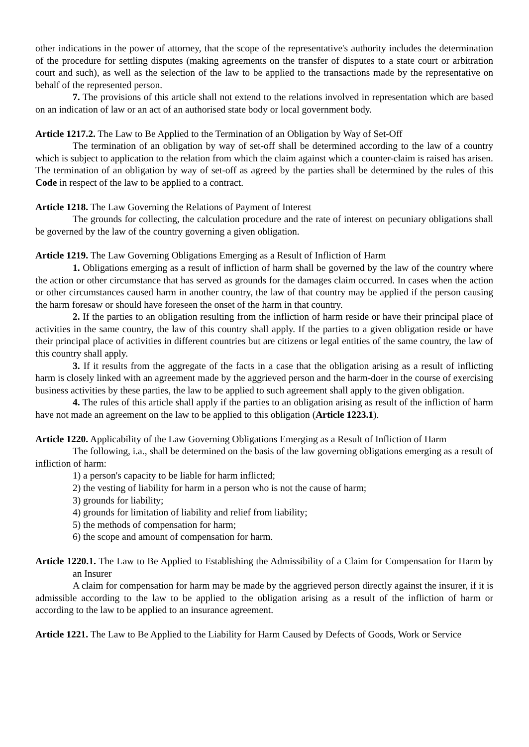other indications in the power of attorney, that the scope of the representative's authority includes the determination of the procedure for settling disputes (making agreements on the transfer of disputes to a state court or arbitration court and such), as well as the selection of the law to be applied to the transactions made by the representative on behalf of the represented person.
7. The provisions of this article shall not extend to the relations involved in representation which are based on an indication of law or an act of an authorised state body or local government body.
Article 1217.2. The Law to Be Applied to the Termination of an Obligation by Way of Set-Off
The termination of an obligation by way of set-off shall be determined according to the law of a country which is subject to application to the relation from which the claim against which a counter-claim is raised has arisen. The termination of an obligation by way of set-off as agreed by the parties shall be determined by the rules of this Code in respect of the law to be applied to a contract.
Article 1218. The Law Governing the Relations of Payment of Interest
The grounds for collecting, the calculation procedure and the rate of interest on pecuniary obligations shall be governed by the law of the country governing a given obligation.
Article 1219. The Law Governing Obligations Emerging as a Result of Infliction of Harm
1. Obligations emerging as a result of infliction of harm shall be governed by the law of the country where the action or other circumstance that has served as grounds for the damages claim occurred. In cases when the action or other circumstances caused harm in another country, the law of that country may be applied if the person causing the harm foresaw or should have foreseen the onset of the harm in that country.
2. If the parties to an obligation resulting from the infliction of harm reside or have their principal place of activities in the same country, the law of this country shall apply. If the parties to a given obligation reside or have their principal place of activities in different countries but are citizens or legal entities of the same country, the law of this country shall apply.
3. If it results from the aggregate of the facts in a case that the obligation arising as a result of inflicting harm is closely linked with an agreement made by the aggrieved person and the harm-doer in the course of exercising business activities by these parties, the law to be applied to such agreement shall apply to the given obligation.
4. The rules of this article shall apply if the parties to an obligation arising as result of the infliction of harm have not made an agreement on the law to be applied to this obligation (Article 1223.1).
Article 1220. Applicability of the Law Governing Obligations Emerging as a Result of Infliction of Harm
The following, i.a., shall be determined on the basis of the law governing obligations emerging as a result of infliction of harm:
1) a person's capacity to be liable for harm inflicted;
2) the vesting of liability for harm in a person who is not the cause of harm;
3) grounds for liability;
4) grounds for limitation of liability and relief from liability;
5) the methods of compensation for harm;
6) the scope and amount of compensation for harm.
Article 1220.1. The Law to Be Applied to Establishing the Admissibility of a Claim for Compensation for Harm by an Insurer
A claim for compensation for harm may be made by the aggrieved person directly against the insurer, if it is admissible according to the law to be applied to the obligation arising as a result of the infliction of harm or according to the law to be applied to an insurance agreement.
Article 1221. The Law to Be Applied to the Liability for Harm Caused by Defects of Goods, Work or Service